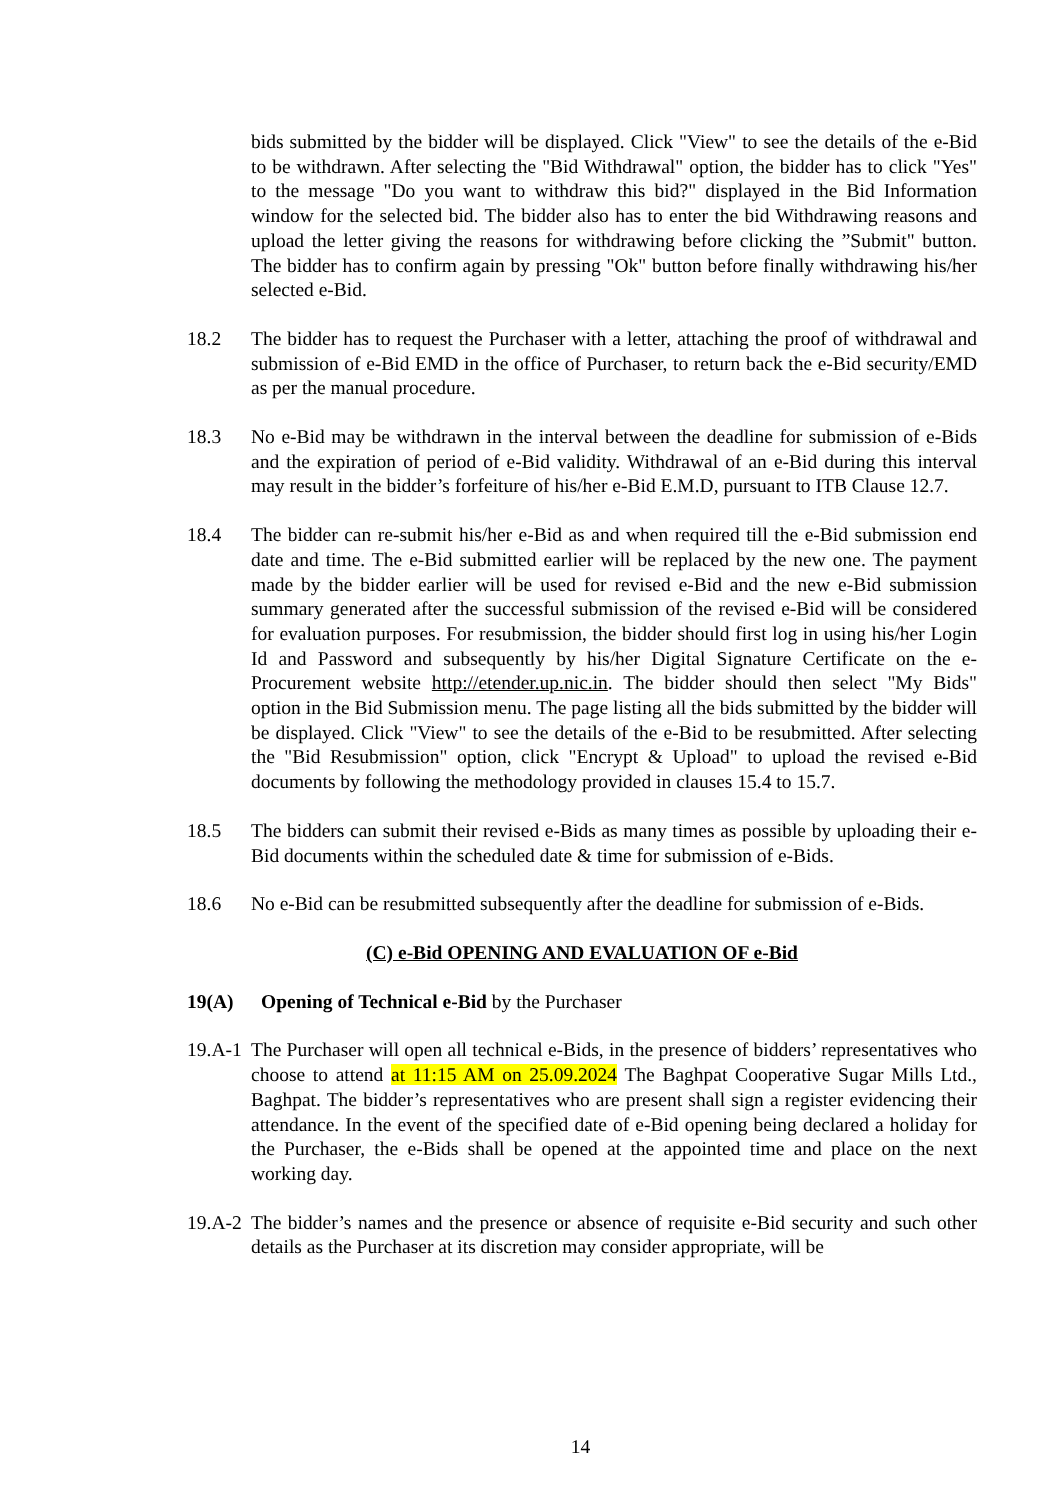bids submitted by the bidder will be displayed. Click "View" to see the details of the e-Bid to be withdrawn. After selecting the "Bid Withdrawal" option, the bidder has to click "Yes" to the message "Do you want to withdraw this bid?" displayed in the Bid Information window for the selected bid. The bidder also has to enter the bid Withdrawing reasons and upload the letter giving the reasons for withdrawing before clicking the ”Submit" button. The bidder has to confirm again by pressing "Ok" button before finally withdrawing his/her selected e-Bid.
18.2 The bidder has to request the Purchaser with a letter, attaching the proof of withdrawal and submission of e-Bid EMD in the office of Purchaser, to return back the e-Bid security/EMD as per the manual procedure.
18.3 No e-Bid may be withdrawn in the interval between the deadline for submission of e-Bids and the expiration of period of e-Bid validity. Withdrawal of an e-Bid during this interval may result in the bidder’s forfeiture of his/her e-Bid E.M.D, pursuant to ITB Clause 12.7.
18.4 The bidder can re-submit his/her e-Bid as and when required till the e-Bid submission end date and time. The e-Bid submitted earlier will be replaced by the new one. The payment made by the bidder earlier will be used for revised e-Bid and the new e-Bid submission summary generated after the successful submission of the revised e-Bid will be considered for evaluation purposes. For resubmission, the bidder should first log in using his/her Login Id and Password and subsequently by his/her Digital Signature Certificate on the e-Procurement website http://etender.up.nic.in. The bidder should then select "My Bids" option in the Bid Submission menu. The page listing all the bids submitted by the bidder will be displayed. Click "View" to see the details of the e-Bid to be resubmitted. After selecting the "Bid Resubmission" option, click "Encrypt & Upload" to upload the revised e-Bid documents by following the methodology provided in clauses 15.4 to 15.7.
18.5 The bidders can submit their revised e-Bids as many times as possible by uploading their e-Bid documents within the scheduled date & time for submission of e-Bids.
18.6 No e-Bid can be resubmitted subsequently after the deadline for submission of e-Bids.
(C) e-Bid OPENING AND EVALUATION OF e-Bid
19(A) Opening of Technical e-Bid by the Purchaser
19.A-1 The Purchaser will open all technical e-Bids, in the presence of bidders’ representatives who choose to attend at 11:15 AM on 25.09.2024 The Baghpat Cooperative Sugar Mills Ltd., Baghpat. The bidder’s representatives who are present shall sign a register evidencing their attendance. In the event of the specified date of e-Bid opening being declared a holiday for the Purchaser, the e-Bids shall be opened at the appointed time and place on the next working day.
19.A-2 The bidder’s names and the presence or absence of requisite e-Bid security and such other details as the Purchaser at its discretion may consider appropriate, will be
14